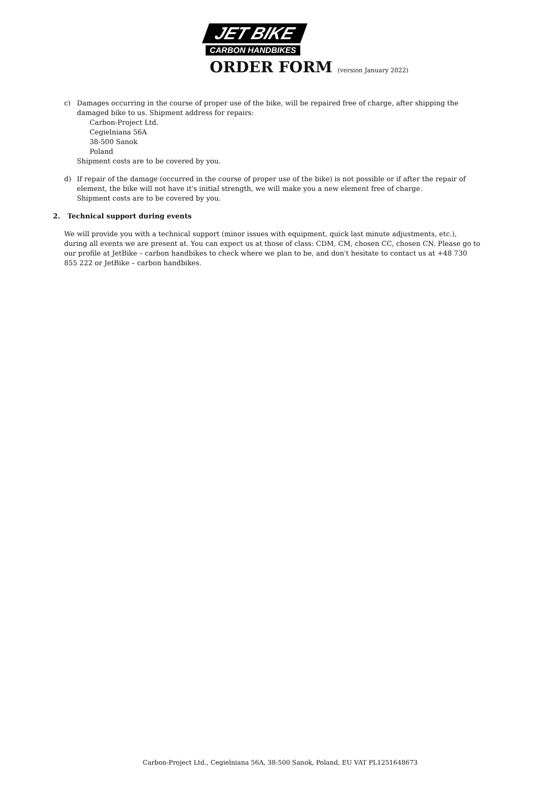JET BIKE
CARBON HANDBIKES
ORDER FORM (version January 2022)
c) Damages occurring in the course of proper use of the bike, will be repaired free of charge, after shipping the damaged bike to us. Shipment address for repairs:
Carbon-Project Ltd.
Cegielniana 56A
38-500 Sanok
Poland
Shipment costs are to be covered by you.
d) If repair of the damage (occurred in the course of proper use of the bike) is not possible or if after the repair of element, the bike will not have it's initial strength, we will make you a new element free of charge.
Shipment costs are to be covered by you.
2. Technical support during events
We will provide you with a technical support (minor issues with equipment, quick last minute adjustments, etc.), during all events we are present at. You can expect us at those of class: CDM, CM, chosen CC, chosen CN. Please go to our profile at JetBike – carbon handbikes to check where we plan to be, and don't hesitate to contact us at +48 730 855 222 or JetBike – carbon handbikes.
Carbon-Project Ltd., Cegielniana 56A, 38-500 Sanok, Poland, EU VAT PL1251648673